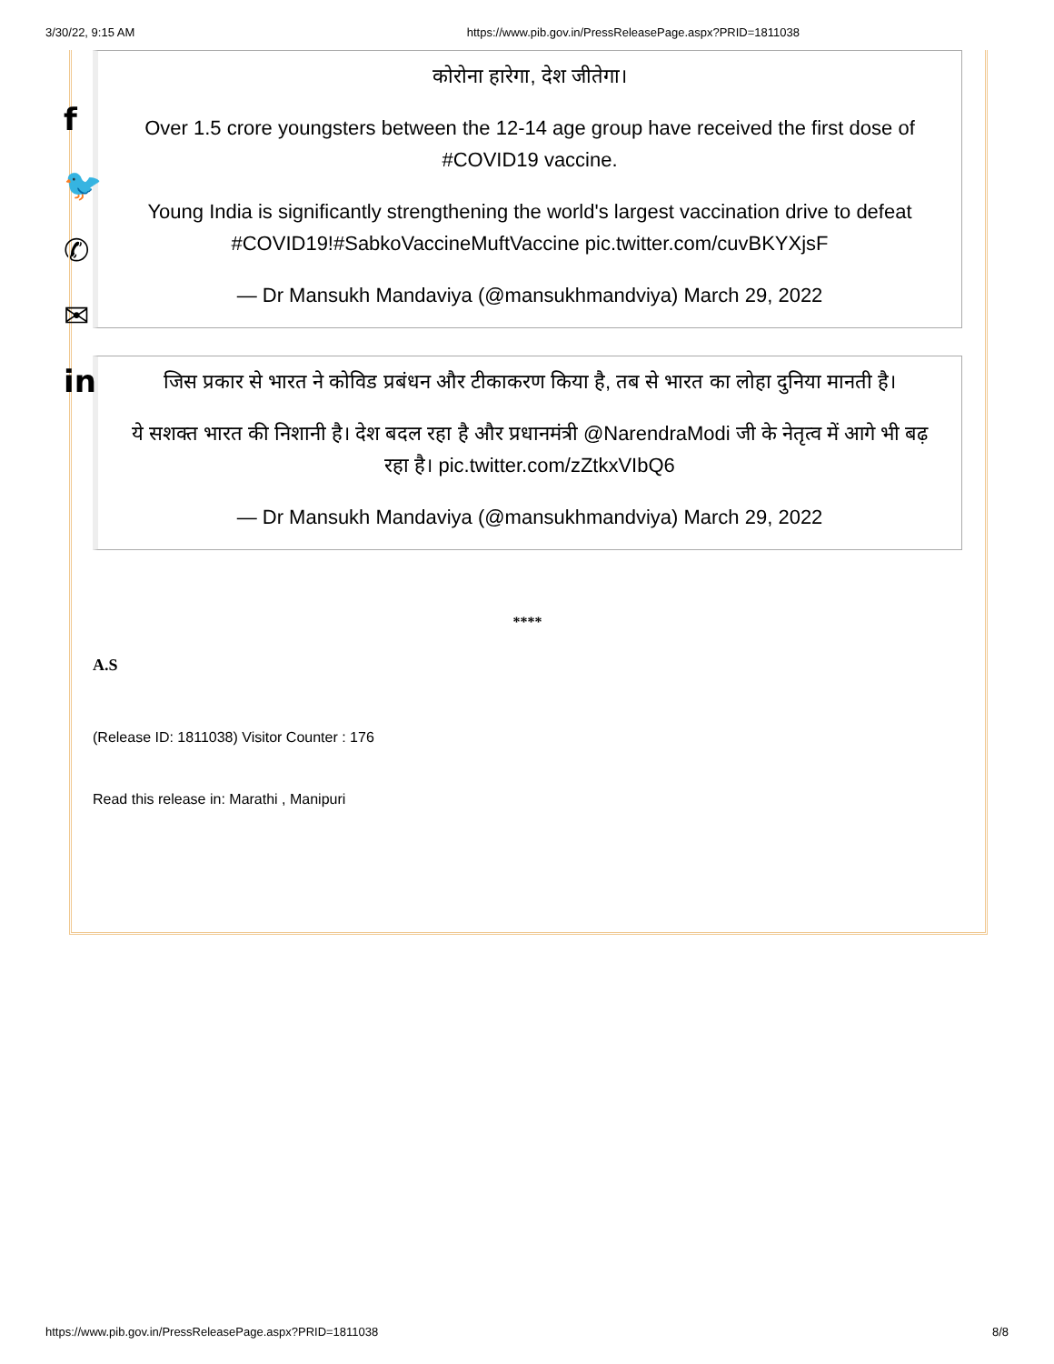3/30/22, 9:15 AM https://www.pib.gov.in/PressReleasePage.aspx?PRID=1811038
कोरोना हारेगा, देश जीतेगा।
Over 1.5 crore youngsters between the 12-14 age group have received the first dose of #COVID19 vaccine.
Young India is significantly strengthening the world's largest vaccination drive to defeat #COVID19!#SabkoVaccineMuftVaccine pic.twitter.com/cuvBKYXjsF
— Dr Mansukh Mandaviya (@mansukhmandviya) March 29, 2022
जिस प्रकार से भारत ने कोविड प्रबंधन और टीकाकरण किया है, तब से भारत का लोहा दुनिया मानती है।
ये सशक्त भारत की निशानी है। देश बदल रहा है और प्रधानमंत्री @NarendraModi जी के नेतृत्व में आगे भी बढ़ रहा है। pic.twitter.com/zZtkxVIbQ6
— Dr Mansukh Mandaviya (@mansukhmandviya) March 29, 2022
****
A.S
(Release ID: 1811038) Visitor Counter : 176
Read this release in: Marathi , Manipuri
f
🐦
✆
✉
in
https://www.pib.gov.in/PressReleasePage.aspx?PRID=1811038 8/8